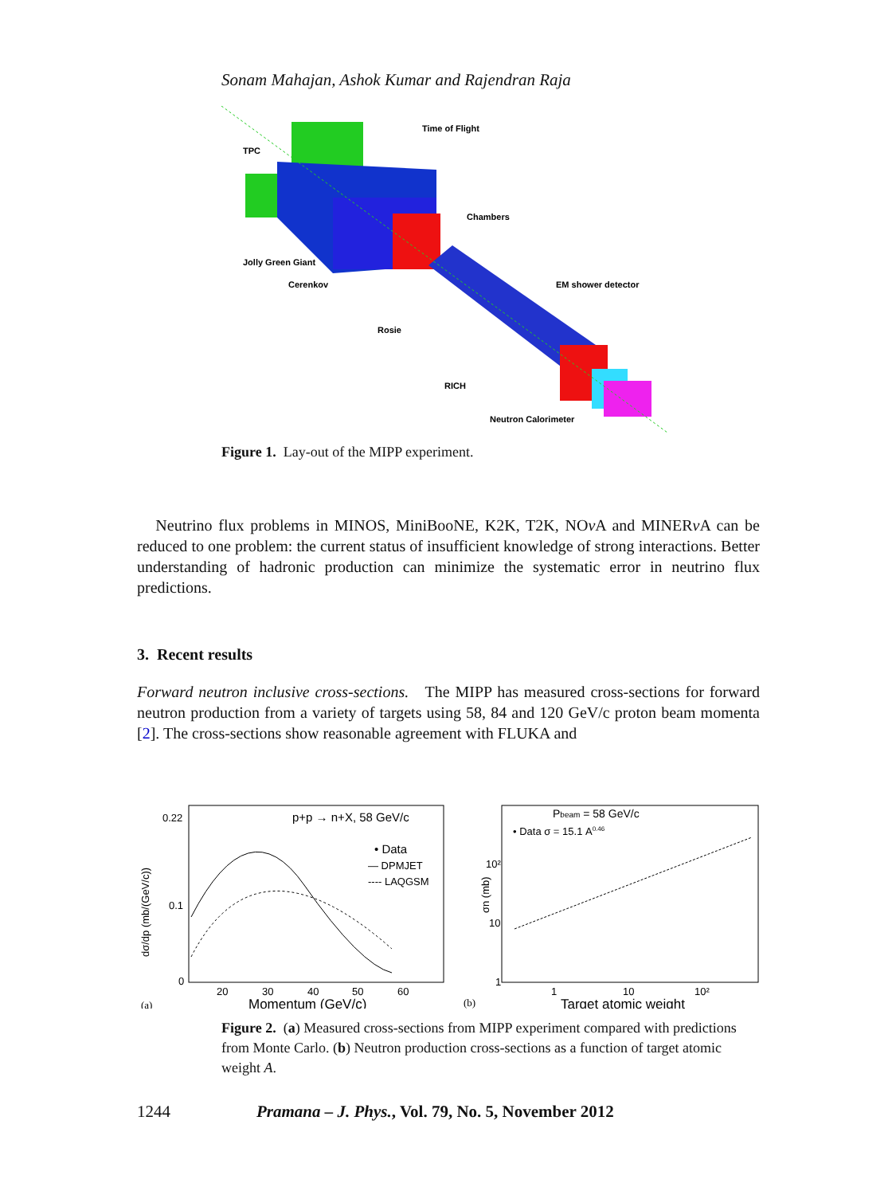Sonam Mahajan, Ashok Kumar and Rajendran Raja
Time of Flight
TPC
Chambers
Jolly Green Giant
Cerenkov
EM shower detector
Rosie
RICH
Neutron Calorimeter
Figure 1. Lay-out of the MIPP experiment.
Neutrino flux problems in MINOS, MiniBooNE, K2K, T2K, NOν A and MINERν A can be reduced to one problem: the current status of insufficient knowledge of strong interactions. Better understanding of hadronic production can minimize the systematic error in neutrino flux predictions.
3. Recent results
Forward neutron inclusive cross-sections. The MIPP has measured cross-sections for forward neutron production from a variety of targets using 58, 84 and 120 GeV/c proton beam momenta [2]. The cross-sections show reasonable agreement with FLUKA and
dσ/dp (mb/(GeV/c))
0.22
0.1
0
20
30
40
50
60
Momentum (GeV/c)
(a)
p+p → n+X, 58 GeV/c
• Data
— DPMJET
---- LAQGSM
σn (mb)
10²
10
1
1
10
10²
Target atomic weight
(b)
Pbeam = 58 GeV/c
• Data σ = 15.1 A0.46
Figure 2. (a) Measured cross-sections from MIPP experiment compared with predictions from Monte Carlo. (b) Neutron production cross-sections as a function of target atomic weight A.
1244 Pramana – J. Phys., Vol. 79, No. 5, November 2012